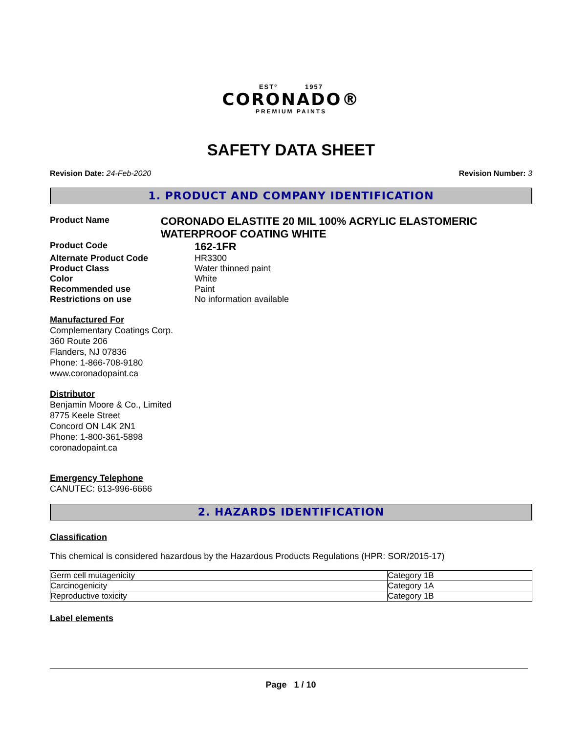ESTº 1957
CORONADO®
PREMIUM PAINTS
SAFETY DATA SHEET
Revision Date: 24-Feb-2020 Revision Number: 3
1. PRODUCT AND COMPANY IDENTIFICATION
Product Name
CORONADO ELASTITE 20 MIL 100% ACRYLIC ELASTOMERIC WATERPROOF COATING WHITE
Product Code
162-1FR
Alternate Product Code HR3300
Product Class Water thinned paint
Color White
Recommended use Paint
Restrictions on use No information available
Manufactured For
Complementary Coatings Corp.
360 Route 206
Flanders, NJ 07836
Phone: 1-866-708-9180
www.coronadopaint.ca
Distributor
Benjamin Moore & Co., Limited
8775 Keele Street
Concord ON L4K 2N1
Phone: 1-800-361-5898
coronadopaint.ca
Emergency Telephone
CANUTEC: 613-996-6666
2. HAZARDS IDENTIFICATION
Classification
This chemical is considered hazardous by the Hazardous Products Regulations (HPR: SOR/2015-17)
| Germ cell mutagenicity | Category 1B |
| Carcinogenicity | Category 1A |
| Reproductive toxicity | Category 1B |
Label elements
Page 1 / 10